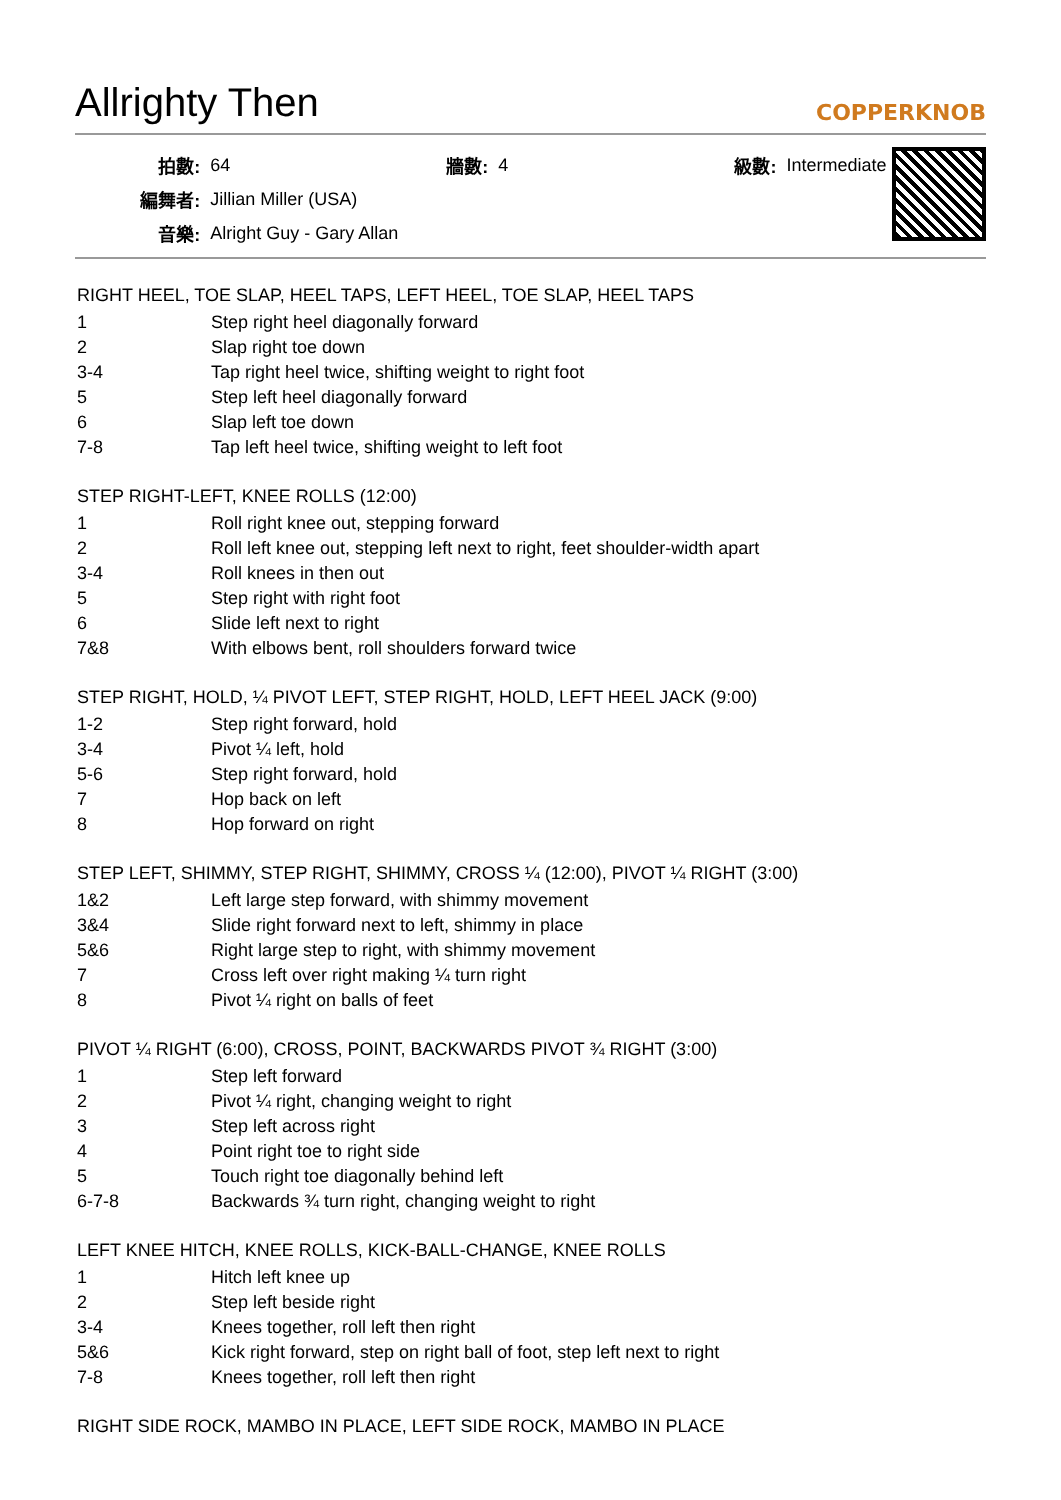Allrighty Then COPPERKNOB
| 拍數: | 64 | 牆數: | 4 | 級數: | Intermediate |
| 編舞者: | Jillian Miller (USA) | | | | |
| 音樂: | Alright Guy - Gary Allan | | | | |
RIGHT HEEL, TOE SLAP, HEEL TAPS, LEFT HEEL, TOE SLAP, HEEL TAPS
| 1 | Step right heel diagonally forward |
| 2 | Slap right toe down |
| 3-4 | Tap right heel twice, shifting weight to right foot |
| 5 | Step left heel diagonally forward |
| 6 | Slap left toe down |
| 7-8 | Tap left heel twice, shifting weight to left foot |
STEP RIGHT-LEFT, KNEE ROLLS (12:00)
| 1 | Roll right knee out, stepping forward |
| 2 | Roll left knee out, stepping left next to right, feet shoulder-width apart |
| 3-4 | Roll knees in then out |
| 5 | Step right with right foot |
| 6 | Slide left next to right |
| 7&8 | With elbows bent, roll shoulders forward twice |
STEP RIGHT, HOLD, ¼ PIVOT LEFT, STEP RIGHT, HOLD, LEFT HEEL JACK (9:00)
| 1-2 | Step right forward, hold |
| 3-4 | Pivot ¼ left, hold |
| 5-6 | Step right forward, hold |
| 7 | Hop back on left |
| 8 | Hop forward on right |
STEP LEFT, SHIMMY, STEP RIGHT, SHIMMY, CROSS ¼ (12:00), PIVOT ¼ RIGHT (3:00)
| 1&2 | Left large step forward, with shimmy movement |
| 3&4 | Slide right forward next to left, shimmy in place |
| 5&6 | Right large step to right, with shimmy movement |
| 7 | Cross left over right making ¼ turn right |
| 8 | Pivot ¼ right on balls of feet |
PIVOT ¼ RIGHT (6:00), CROSS, POINT, BACKWARDS PIVOT ¾ RIGHT (3:00)
| 1 | Step left forward |
| 2 | Pivot ¼ right, changing weight to right |
| 3 | Step left across right |
| 4 | Point right toe to right side |
| 5 | Touch right toe diagonally behind left |
| 6-7-8 | Backwards ¾ turn right, changing weight to right |
LEFT KNEE HITCH, KNEE ROLLS, KICK-BALL-CHANGE, KNEE ROLLS
| 1 | Hitch left knee up |
| 2 | Step left beside right |
| 3-4 | Knees together, roll left then right |
| 5&6 | Kick right forward, step on right ball of foot, step left next to right |
| 7-8 | Knees together, roll left then right |
RIGHT SIDE ROCK, MAMBO IN PLACE, LEFT SIDE ROCK, MAMBO IN PLACE